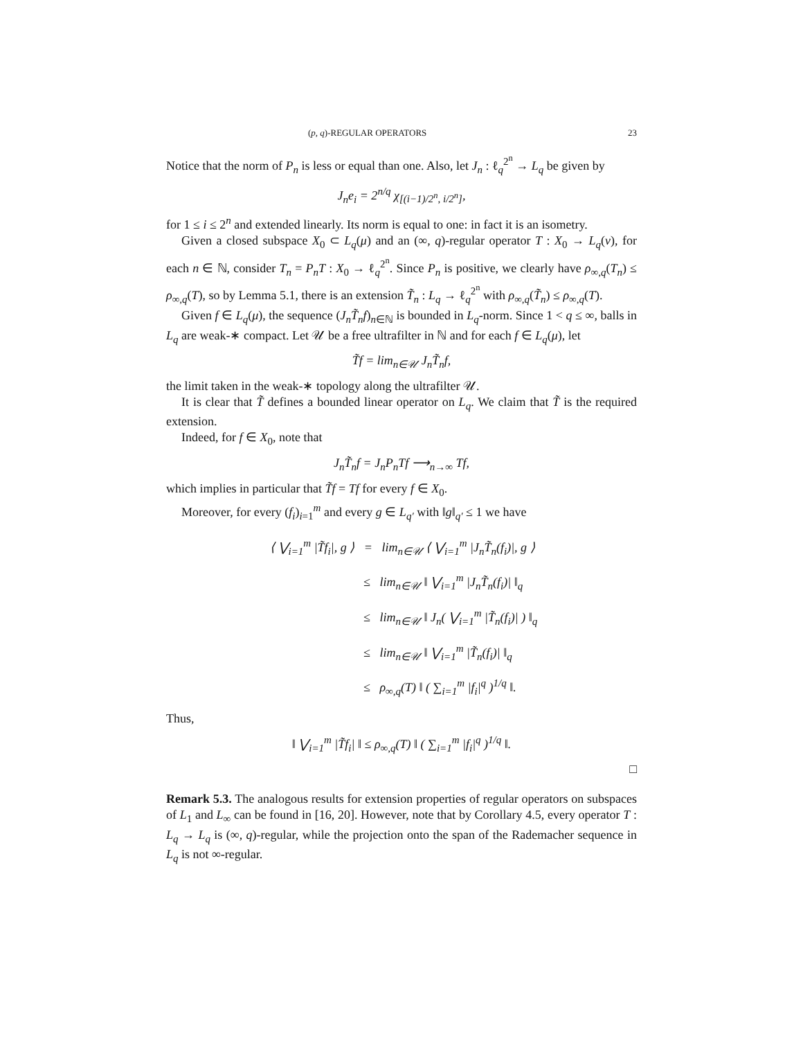(p, q)-REGULAR OPERATORS 23
Notice that the norm of P<sub>n</sub> is less or equal than one. Also, let J<sub>n</sub> : ℓ<sub>q</sub><sup>2<sup>n</sup></sup> → L<sub>q</sub> be given by
J<sub>n</sub>e<sub>i</sub> = 2<sup>n/q</sup> χ<sub>[(i−1)/2<sup>n</sup>, i/2<sup>n</sup>]</sub>,
for 1 ≤ i ≤ 2<sup>n</sup> and extended linearly. Its norm is equal to one: in fact it is an isometry.
Given a closed subspace X<sub>0</sub> ⊂ L<sub>q</sub>(μ) and an (∞, q)-regular operator T : X<sub>0</sub> → L<sub>q</sub>(ν), for each n ∈ ℕ, consider T<sub>n</sub> = P<sub>n</sub>T : X<sub>0</sub> → ℓ<sub>q</sub><sup>2<sup>n</sup></sup>. Since P<sub>n</sub> is positive, we clearly have ρ<sub>∞,q</sub>(T<sub>n</sub>) ≤ ρ<sub>∞,q</sub>(T), so by Lemma 5.1, there is an extension T̃<sub>n</sub> : L<sub>q</sub> → ℓ<sub>q</sub><sup>2<sup>n</sup></sup> with ρ<sub>∞,q</sub>(T̃<sub>n</sub>) ≤ ρ<sub>∞,q</sub>(T).
Given f ∈ L<sub>q</sub>(μ), the sequence (J<sub>n</sub>T̃<sub>n</sub>f)<sub>n∈ℕ</sub> is bounded in L<sub>q</sub>-norm. Since 1 < q ≤ ∞, balls in L<sub>q</sub> are weak-∗ compact. Let 𝒰 be a free ultrafilter in ℕ and for each f ∈ L<sub>q</sub>(μ), let
T̃f = lim<sub>n∈𝒰</sub> J<sub>n</sub>T̃<sub>n</sub>f,
the limit taken in the weak-∗ topology along the ultrafilter 𝒰.
It is clear that T̃ defines a bounded linear operator on L<sub>q</sub>. We claim that T̃ is the required extension.
Indeed, for f ∈ X<sub>0</sub>, note that
J<sub>n</sub>T̃<sub>n</sub>f = J<sub>n</sub>P<sub>n</sub>Tf ⟶<sub>n→∞</sub> Tf,
which implies in particular that T̃f = Tf for every f ∈ X<sub>0</sub>.
Moreover, for every (f<sub>i</sub>)<sub>i=1</sub><sup>m</sup> and every g ∈ L<sub>q′</sub> with ‖g‖<sub>q′</sub> ≤ 1 we have
⟨ ⋁<sub>i=1</sub><sup>m</sup> |T̃f<sub>i</sub>|, g ⟩ = lim<sub>n∈𝒰</sub> ⟨ ⋁<sub>i=1</sub><sup>m</sup> |J<sub>n</sub>T̃<sub>n</sub>(f<sub>i</sub>)|, g ⟩
≤ lim<sub>n∈𝒰</sub> ‖ ⋁<sub>i=1</sub><sup>m</sup> |J<sub>n</sub>T̃<sub>n</sub>(f<sub>i</sub>)| ‖<sub>q</sub>
≤ lim<sub>n∈𝒰</sub> ‖ J<sub>n</sub>( ⋁<sub>i=1</sub><sup>m</sup> |T̃<sub>n</sub>(f<sub>i</sub>)| ) ‖<sub>q</sub>
≤ lim<sub>n∈𝒰</sub> ‖ ⋁<sub>i=1</sub><sup>m</sup> |T̃<sub>n</sub>(f<sub>i</sub>)| ‖<sub>q</sub>
≤ ρ<sub>∞,q</sub>(T) ‖ ( ∑<sub>i=1</sub><sup>m</sup> |f<sub>i</sub>|<sup>q</sup> )<sup>1/q</sup> ‖.
Thus,
‖ ⋁<sub>i=1</sub><sup>m</sup> |T̃f<sub>i</sub>| ‖ ≤ ρ<sub>∞,q</sub>(T) ‖ ( ∑<sub>i=1</sub><sup>m</sup> |f<sub>i</sub>|<sup>q</sup> )<sup>1/q</sup> ‖.
□
Remark 5.3. The analogous results for extension properties of regular operators on subspaces of L<sub>1</sub> and L<sub>∞</sub> can be found in [16, 20]. However, note that by Corollary 4.5, every operator T : L<sub>q</sub> → L<sub>q</sub> is (∞, q)-regular, while the projection onto the span of the Rademacher sequence in L<sub>q</sub> is not ∞-regular.